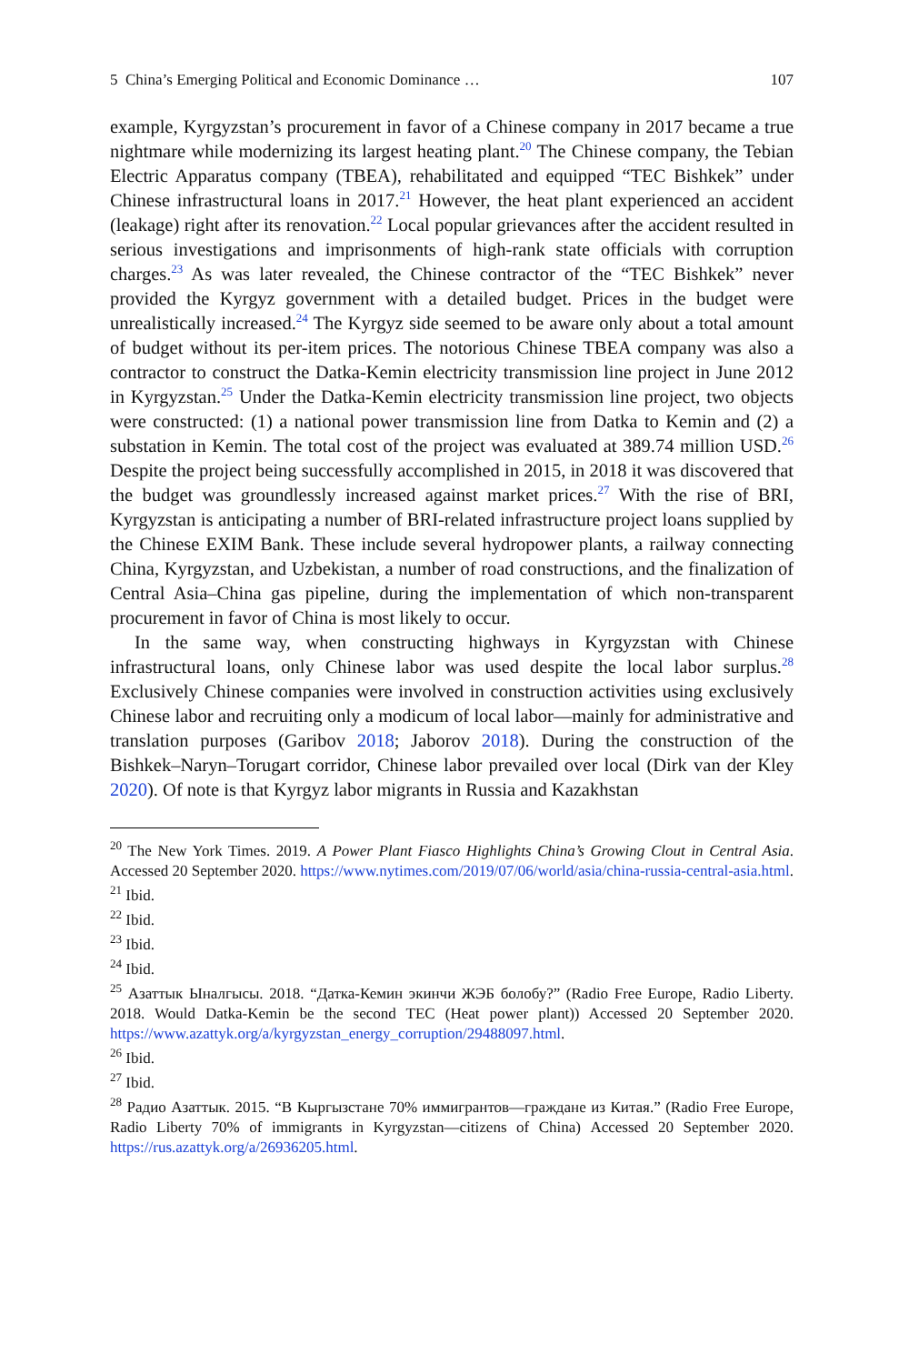5 China’s Emerging Political and Economic Dominance … 107
example, Kyrgyzstan’s procurement in favor of a Chinese company in 2017 became a true nightmare while modernizing its largest heating plant.<sup>20</sup> The Chinese company, the Tebian Electric Apparatus company (TBEA), rehabilitated and equipped “TEC Bishkek” under Chinese infrastructural loans in 2017.<sup>21</sup> However, the heat plant experienced an accident (leakage) right after its renovation.<sup>22</sup> Local popular grievances after the accident resulted in serious investigations and imprisonments of high-rank state officials with corruption charges.<sup>23</sup> As was later revealed, the Chinese contractor of the “TEC Bishkek” never provided the Kyrgyz government with a detailed budget. Prices in the budget were unrealistically increased.<sup>24</sup> The Kyrgyz side seemed to be aware only about a total amount of budget without its per-item prices. The notorious Chinese TBEA company was also a contractor to construct the Datka-Kemin electricity transmission line project in June 2012 in Kyrgyzstan.<sup>25</sup> Under the Datka-Kemin electricity transmission line project, two objects were constructed: (1) a national power transmission line from Datka to Kemin and (2) a substation in Kemin. The total cost of the project was evaluated at 389.74 million USD.<sup>26</sup> Despite the project being successfully accomplished in 2015, in 2018 it was discovered that the budget was groundlessly increased against market prices.<sup>27</sup> With the rise of BRI, Kyrgyzstan is anticipating a number of BRI-related infrastructure project loans supplied by the Chinese EXIM Bank. These include several hydropower plants, a railway connecting China, Kyrgyzstan, and Uzbekistan, a number of road constructions, and the finalization of Central Asia–China gas pipeline, during the implementation of which non-transparent procurement in favor of China is most likely to occur.
In the same way, when constructing highways in Kyrgyzstan with Chinese infrastructural loans, only Chinese labor was used despite the local labor surplus.<sup>28</sup> Exclusively Chinese companies were involved in construction activities using exclusively Chinese labor and recruiting only a modicum of local labor—mainly for administrative and translation purposes (Garibov 2018; Jaborov 2018). During the construction of the Bishkek–Naryn–Torugart corridor, Chinese labor prevailed over local (Dirk van der Kley 2020). Of note is that Kyrgyz labor migrants in Russia and Kazakhstan
<sup>20</sup> The New York Times. 2019. A Power Plant Fiasco Highlights China’s Growing Clout in Central Asia. Accessed 20 September 2020. https://www.nytimes.com/2019/07/06/world/asia/china-russia-central-asia.html.
<sup>21</sup> Ibid.
<sup>22</sup> Ibid.
<sup>23</sup> Ibid.
<sup>24</sup> Ibid.
<sup>25</sup> Азаттык Ыналгысы. 2018. “Датка-Кемин экинчи ЖЭБ болобу?” (Radio Free Europe, Radio Liberty. 2018. Would Datka-Kemin be the second TEC (Heat power plant)) Accessed 20 September 2020. https://www.azattyk.org/a/kyrgyzstan_energy_corruption/29488097.html.
<sup>26</sup> Ibid.
<sup>27</sup> Ibid.
<sup>28</sup> Радио Азаттык. 2015. “В Кыргызстане 70% иммигрантов—граждане из Китая.” (Radio Free Europe, Radio Liberty 70% of immigrants in Kyrgyzstan—citizens of China) Accessed 20 September 2020. https://rus.azattyk.org/a/26936205.html.